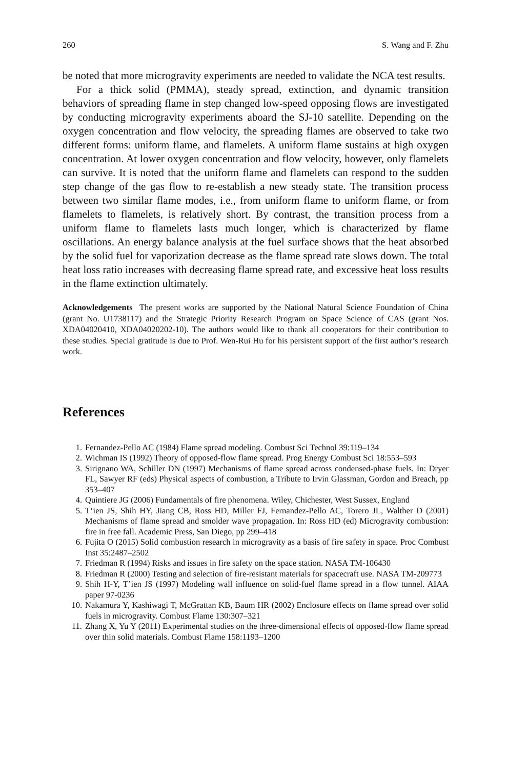260 S. Wang and F. Zhu
be noted that more microgravity experiments are needed to validate the NCA test results.
For a thick solid (PMMA), steady spread, extinction, and dynamic transition behaviors of spreading flame in step changed low-speed opposing flows are investigated by conducting microgravity experiments aboard the SJ-10 satellite. Depending on the oxygen concentration and flow velocity, the spreading flames are observed to take two different forms: uniform flame, and flamelets. A uniform flame sustains at high oxygen concentration. At lower oxygen concentration and flow velocity, however, only flamelets can survive. It is noted that the uniform flame and flamelets can respond to the sudden step change of the gas flow to re-establish a new steady state. The transition process between two similar flame modes, i.e., from uniform flame to uniform flame, or from flamelets to flamelets, is relatively short. By contrast, the transition process from a uniform flame to flamelets lasts much longer, which is characterized by flame oscillations. An energy balance analysis at the fuel surface shows that the heat absorbed by the solid fuel for vaporization decrease as the flame spread rate slows down. The total heat loss ratio increases with decreasing flame spread rate, and excessive heat loss results in the flame extinction ultimately.
Acknowledgements The present works are supported by the National Natural Science Foundation of China (grant No. U1738117) and the Strategic Priority Research Program on Space Science of CAS (grant Nos. XDA04020410, XDA04020202-10). The authors would like to thank all cooperators for their contribution to these studies. Special gratitude is due to Prof. Wen-Rui Hu for his persistent support of the first author’s research work.
References
1. Fernandez-Pello AC (1984) Flame spread modeling. Combust Sci Technol 39:119–134
2. Wichman IS (1992) Theory of opposed-flow flame spread. Prog Energy Combust Sci 18:553–593
3. Sirignano WA, Schiller DN (1997) Mechanisms of flame spread across condensed-phase fuels. In: Dryer FL, Sawyer RF (eds) Physical aspects of combustion, a Tribute to Irvin Glassman, Gordon and Breach, pp 353–407
4. Quintiere JG (2006) Fundamentals of fire phenomena. Wiley, Chichester, West Sussex, England
5. T’ien JS, Shih HY, Jiang CB, Ross HD, Miller FJ, Fernandez-Pello AC, Torero JL, Walther D (2001) Mechanisms of flame spread and smolder wave propagation. In: Ross HD (ed) Microgravity combustion: fire in free fall. Academic Press, San Diego, pp 299–418
6. Fujita O (2015) Solid combustion research in microgravity as a basis of fire safety in space. Proc Combust Inst 35:2487–2502
7. Friedman R (1994) Risks and issues in fire safety on the space station. NASA TM-106430
8. Friedman R (2000) Testing and selection of fire-resistant materials for spacecraft use. NASA TM-209773
9. Shih H-Y, T’ien JS (1997) Modeling wall influence on solid-fuel flame spread in a flow tunnel. AIAA paper 97-0236
10. Nakamura Y, Kashiwagi T, McGrattan KB, Baum HR (2002) Enclosure effects on flame spread over solid fuels in microgravity. Combust Flame 130:307–321
11. Zhang X, Yu Y (2011) Experimental studies on the three-dimensional effects of opposed-flow flame spread over thin solid materials. Combust Flame 158:1193–1200